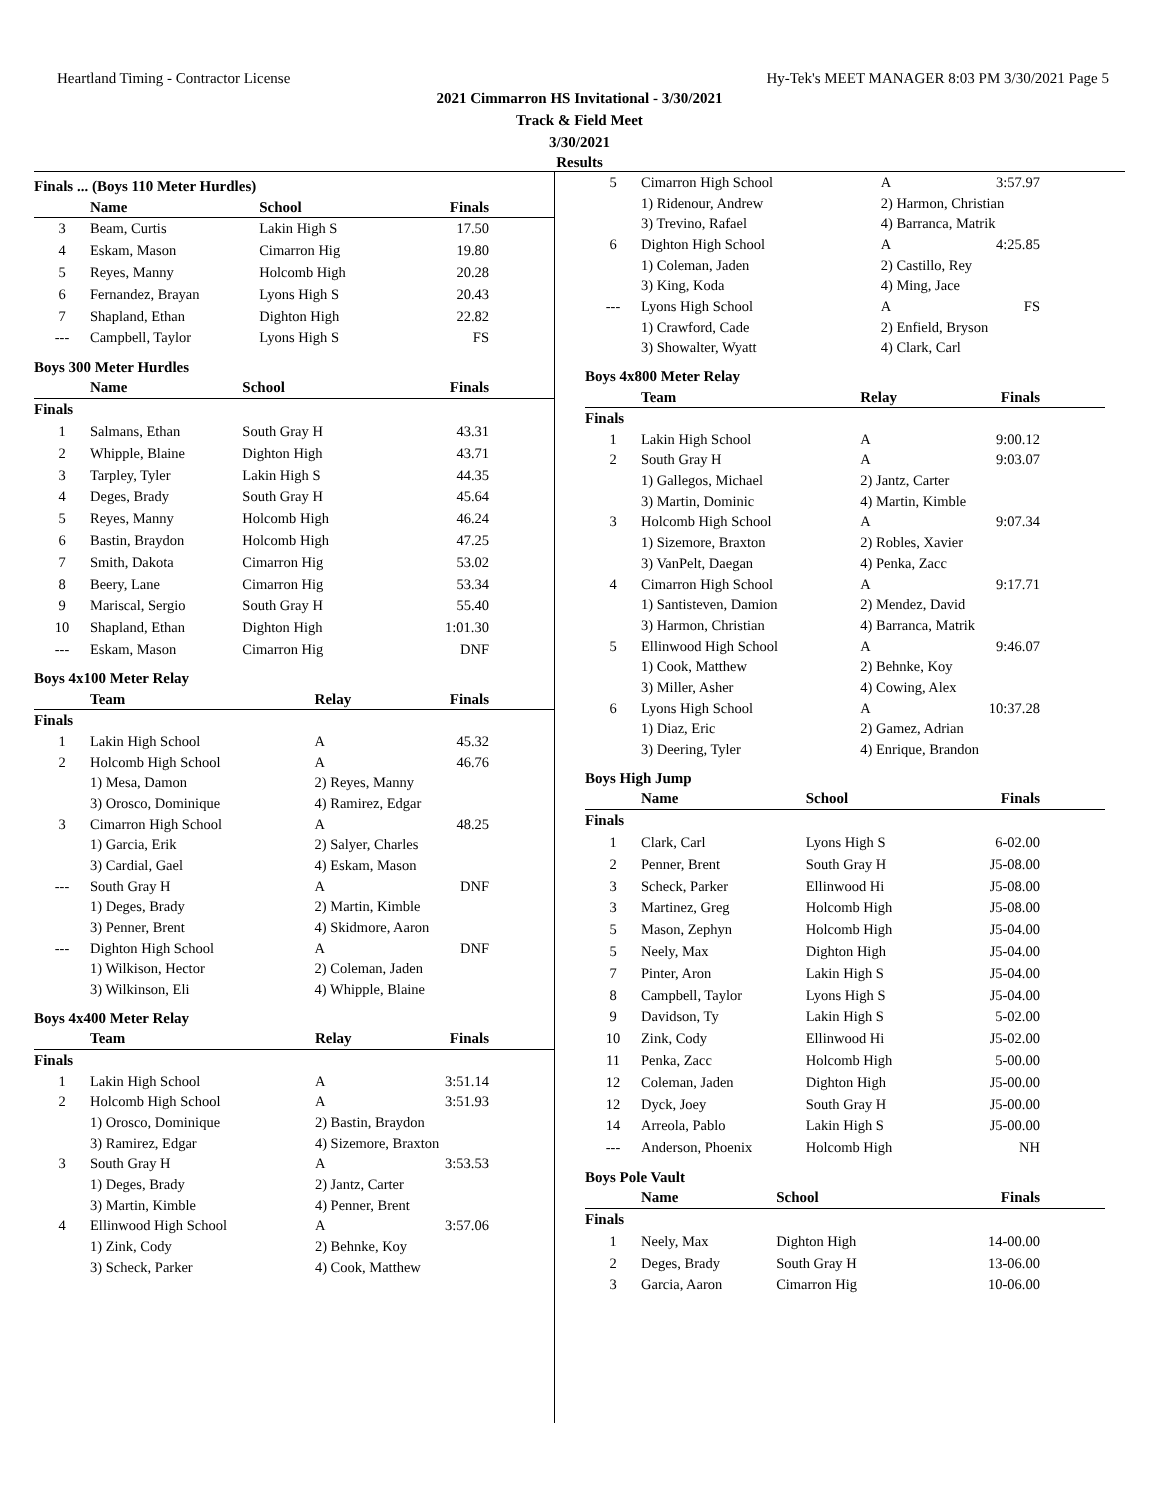Heartland Timing - Contractor License Hy-Tek's MEET MANAGER 8:03 PM 3/30/2021 Page 5
2021 Cimmarron HS Invitational - 3/30/2021
Track & Field Meet
3/30/2021
Results
Finals ... (Boys 110 Meter Hurdles)
| | Name | School | Finals |
| --- | --- | --- | --- |
| 3 | Beam, Curtis | Lakin High S | 17.50 |
| 4 | Eskam, Mason | Cimarron Hig | 19.80 |
| 5 | Reyes, Manny | Holcomb High | 20.28 |
| 6 | Fernandez, Brayan | Lyons High S | 20.43 |
| 7 | Shapland, Ethan | Dighton High | 22.82 |
| --- | Campbell, Taylor | Lyons High S | FS |
Boys 300 Meter Hurdles
| | Name | School | Finals |
| --- | --- | --- | --- |
| Finals | | | |
| 1 | Salmans, Ethan | South Gray H | 43.31 |
| 2 | Whipple, Blaine | Dighton High | 43.71 |
| 3 | Tarpley, Tyler | Lakin High S | 44.35 |
| 4 | Deges, Brady | South Gray H | 45.64 |
| 5 | Reyes, Manny | Holcomb High | 46.24 |
| 6 | Bastin, Braydon | Holcomb High | 47.25 |
| 7 | Smith, Dakota | Cimarron Hig | 53.02 |
| 8 | Beery, Lane | Cimarron Hig | 53.34 |
| 9 | Mariscal, Sergio | South Gray H | 55.40 |
| 10 | Shapland, Ethan | Dighton High | 1:01.30 |
| --- | Eskam, Mason | Cimarron Hig | DNF |
Boys 4x100 Meter Relay
| | Team | Relay | Finals |
| --- | --- | --- | --- |
| Finals | | | |
| 1 | Lakin High School | A | 45.32 |
| 2 | Holcomb High School | A | 46.76 |
| | 1) Mesa, Damon | 2) Reyes, Manny | |
| | 3) Orosco, Dominique | 4) Ramirez, Edgar | |
| 3 | Cimarron High School | A | 48.25 |
| | 1) Garcia, Erik | 2) Salyer, Charles | |
| | 3) Cardial, Gael | 4) Eskam, Mason | |
| --- | South Gray H | A | DNF |
| | 1) Deges, Brady | 2) Martin, Kimble | |
| | 3) Penner, Brent | 4) Skidmore, Aaron | |
| --- | Dighton High School | A | DNF |
| | 1) Wilkison, Hector | 2) Coleman, Jaden | |
| | 3) Wilkinson, Eli | 4) Whipple, Blaine | |
Boys 4x400 Meter Relay
| | Team | Relay | Finals |
| --- | --- | --- | --- |
| Finals | | | |
| 1 | Lakin High School | A | 3:51.14 |
| 2 | Holcomb High School | A | 3:51.93 |
| | 1) Orosco, Dominique | 2) Bastin, Braydon | |
| | 3) Ramirez, Edgar | 4) Sizemore, Braxton | |
| 3 | South Gray H | A | 3:53.53 |
| | 1) Deges, Brady | 2) Jantz, Carter | |
| | 3) Martin, Kimble | 4) Penner, Brent | |
| 4 | Ellinwood High School | A | 3:57.06 |
| | 1) Zink, Cody | 2) Behnke, Koy | |
| | 3) Scheck, Parker | 4) Cook, Matthew | |
| 5 | Cimarron High School | A | 3:57.97 |
| | 1) Ridenour, Andrew | 2) Harmon, Christian | |
| | 3) Trevino, Rafael | 4) Barranca, Matrik | |
| 6 | Dighton High School | A | 4:25.85 |
| | 1) Coleman, Jaden | 2) Castillo, Rey | |
| | 3) King, Koda | 4) Ming, Jace | |
| --- | Lyons High School | A | FS |
| | 1) Crawford, Cade | 2) Enfield, Bryson | |
| | 3) Showalter, Wyatt | 4) Clark, Carl | |
Boys 4x800 Meter Relay
| | Team | Relay | Finals |
| --- | --- | --- | --- |
| Finals | | | |
| 1 | Lakin High School | A | 9:00.12 |
| 2 | South Gray H | A | 9:03.07 |
| | 1) Gallegos, Michael | 2) Jantz, Carter | |
| | 3) Martin, Dominic | 4) Martin, Kimble | |
| 3 | Holcomb High School | A | 9:07.34 |
| | 1) Sizemore, Braxton | 2) Robles, Xavier | |
| | 3) VanPelt, Daegan | 4) Penka, Zacc | |
| 4 | Cimarron High School | A | 9:17.71 |
| | 1) Santisteven, Damion | 2) Mendez, David | |
| | 3) Harmon, Christian | 4) Barranca, Matrik | |
| 5 | Ellinwood High School | A | 9:46.07 |
| | 1) Cook, Matthew | 2) Behnke, Koy | |
| | 3) Miller, Asher | 4) Cowing, Alex | |
| 6 | Lyons High School | A | 10:37.28 |
| | 1) Diaz, Eric | 2) Gamez, Adrian | |
| | 3) Deering, Tyler | 4) Enrique, Brandon | |
Boys High Jump
| | Name | School | Finals |
| --- | --- | --- | --- |
| Finals | | | |
| 1 | Clark, Carl | Lyons High S | 6-02.00 |
| 2 | Penner, Brent | South Gray H | J5-08.00 |
| 3 | Scheck, Parker | Ellinwood Hi | J5-08.00 |
| 3 | Martinez, Greg | Holcomb High | J5-08.00 |
| 5 | Mason, Zephyn | Holcomb High | J5-04.00 |
| 5 | Neely, Max | Dighton High | J5-04.00 |
| 7 | Pinter, Aron | Lakin High S | J5-04.00 |
| 8 | Campbell, Taylor | Lyons High S | J5-04.00 |
| 9 | Davidson, Ty | Lakin High S | 5-02.00 |
| 10 | Zink, Cody | Ellinwood Hi | J5-02.00 |
| 11 | Penka, Zacc | Holcomb High | 5-00.00 |
| 12 | Coleman, Jaden | Dighton High | J5-00.00 |
| 12 | Dyck, Joey | South Gray H | J5-00.00 |
| 14 | Arreola, Pablo | Lakin High S | J5-00.00 |
| --- | Anderson, Phoenix | Holcomb High | NH |
Boys Pole Vault
| | Name | School | Finals |
| --- | --- | --- | --- |
| Finals | | | |
| 1 | Neely, Max | Dighton High | 14-00.00 |
| 2 | Deges, Brady | South Gray H | 13-06.00 |
| 3 | Garcia, Aaron | Cimarron Hig | 10-06.00 |